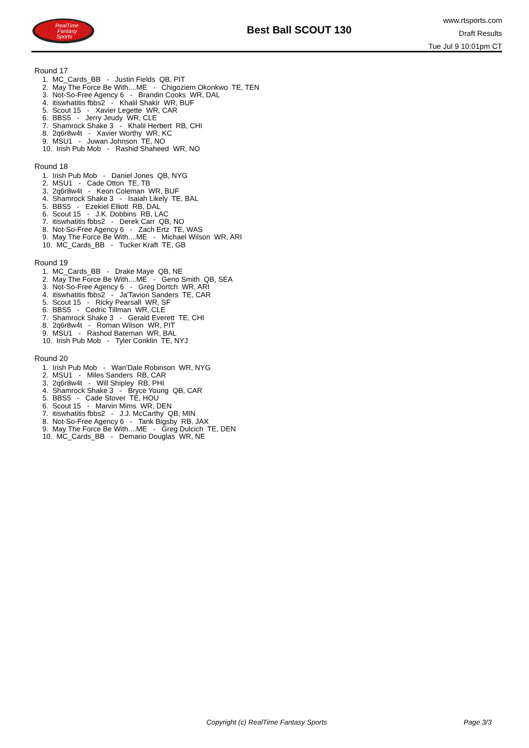RealTime
Fantasy
Sports
Best Ball SCOUT 130
www.rtsports.com
Draft Results
Tue Jul 9 10:01pm CT
Round 17
1. MC_Cards_BB - Justin Fields QB, PIT
2. May The Force Be With....ME - Chigoziem Okonkwo TE, TEN
3. Not-So-Free Agency 6 - Brandin Cooks WR, DAL
4. itiswhatitis fbbs2 - Khalil Shakir WR, BUF
5. Scout 15 - Xavier Legette WR, CAR
6. BBS5 - Jerry Jeudy WR, CLE
7. Shamrock Shake 3 - Khalil Herbert RB, CHI
8. 2q6r8w4t - Xavier Worthy WR, KC
9. MSU1 - Juwan Johnson TE, NO
10. Irish Pub Mob - Rashid Shaheed WR, NO
Round 18
1. Irish Pub Mob - Daniel Jones QB, NYG
2. MSU1 - Cade Otton TE, TB
3. 2q6r8w4t - Keon Coleman WR, BUF
4. Shamrock Shake 3 - Isaiah Likely TE, BAL
5. BBS5 - Ezekiel Elliott RB, DAL
6. Scout 15 - J.K. Dobbins RB, LAC
7. itiswhatitis fbbs2 - Derek Carr QB, NO
8. Not-So-Free Agency 6 - Zach Ertz TE, WAS
9. May The Force Be With....ME - Michael Wilson WR, ARI
10. MC_Cards_BB - Tucker Kraft TE, GB
Round 19
1. MC_Cards_BB - Drake Maye QB, NE
2. May The Force Be With....ME - Geno Smith QB, SEA
3. Not-So-Free Agency 6 - Greg Dortch WR, ARI
4. itiswhatitis fbbs2 - Ja'Tavion Sanders TE, CAR
5. Scout 15 - Ricky Pearsall WR, SF
6. BBS5 - Cedric Tillman WR, CLE
7. Shamrock Shake 3 - Gerald Everett TE, CHI
8. 2q6r8w4t - Roman Wilson WR, PIT
9. MSU1 - Rashod Bateman WR, BAL
10. Irish Pub Mob - Tyler Conklin TE, NYJ
Round 20
1. Irish Pub Mob - Wan'Dale Robinson WR, NYG
2. MSU1 - Miles Sanders RB, CAR
3. 2q6r8w4t - Will Shipley RB, PHI
4. Shamrock Shake 3 - Bryce Young QB, CAR
5. BBS5 - Cade Stover TE, HOU
6. Scout 15 - Marvin Mims WR, DEN
7. itiswhatitis fbbs2 - J.J. McCarthy QB, MIN
8. Not-So-Free Agency 6 - Tank Bigsby RB, JAX
9. May The Force Be With....ME - Greg Dulcich TE, DEN
10. MC_Cards_BB - Demario Douglas WR, NE
Copyright (c) RealTime Fantasy Sports Page 3/3